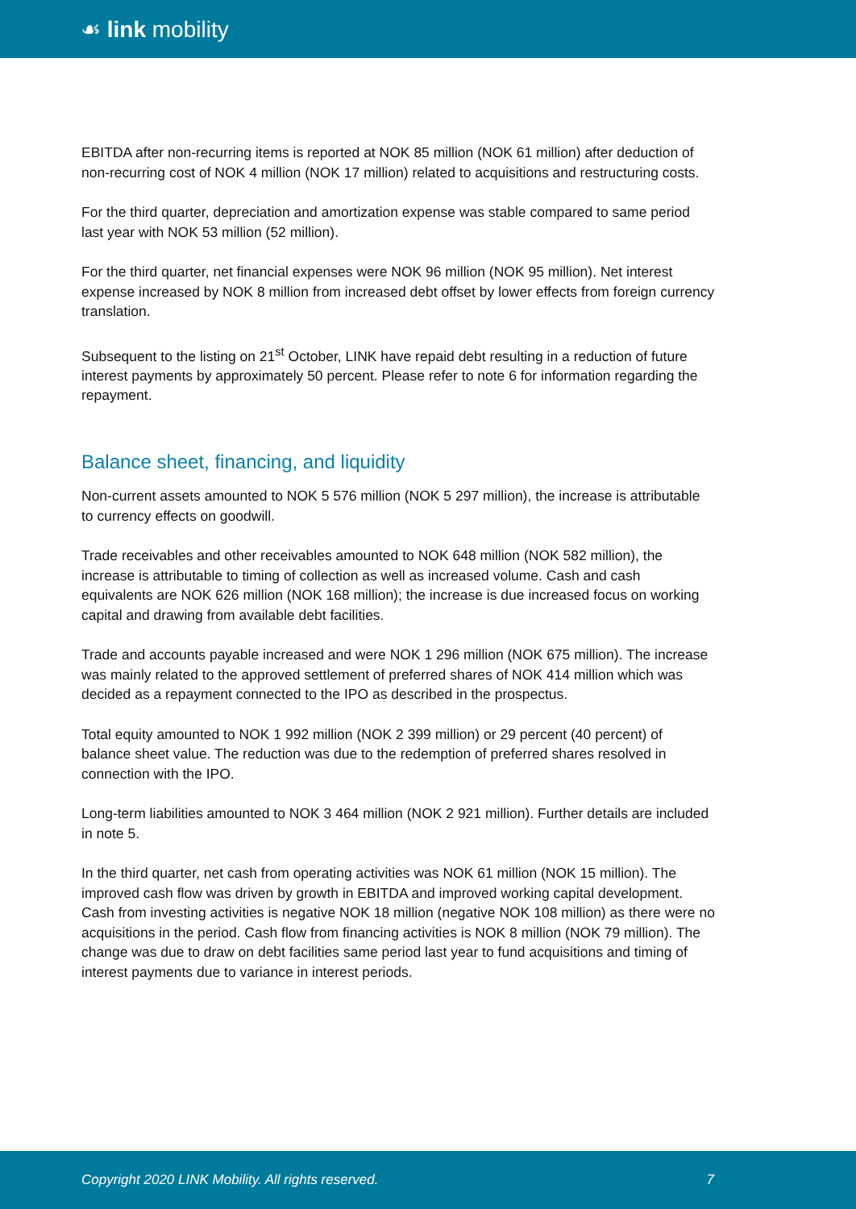☙ link mobility
EBITDA after non-recurring items is reported at NOK 85 million (NOK 61 million) after deduction of non-recurring cost of NOK 4 million (NOK 17 million) related to acquisitions and restructuring costs.
For the third quarter, depreciation and amortization expense was stable compared to same period last year with NOK 53 million (52 million).
For the third quarter, net financial expenses were NOK 96 million (NOK 95 million). Net interest expense increased by NOK 8 million from increased debt offset by lower effects from foreign currency translation.
Subsequent to the listing on 21<sup>st</sup> October, LINK have repaid debt resulting in a reduction of future interest payments by approximately 50 percent. Please refer to note 6 for information regarding the repayment.
Balance sheet, financing, and liquidity
Non-current assets amounted to NOK 5 576 million (NOK 5 297 million), the increase is attributable to currency effects on goodwill.
Trade receivables and other receivables amounted to NOK 648 million (NOK 582 million), the increase is attributable to timing of collection as well as increased volume. Cash and cash equivalents are NOK 626 million (NOK 168 million); the increase is due increased focus on working capital and drawing from available debt facilities.
Trade and accounts payable increased and were NOK 1 296 million (NOK 675 million). The increase was mainly related to the approved settlement of preferred shares of NOK 414 million which was decided as a repayment connected to the IPO as described in the prospectus.
Total equity amounted to NOK 1 992 million (NOK 2 399 million) or 29 percent (40 percent) of balance sheet value. The reduction was due to the redemption of preferred shares resolved in connection with the IPO.
Long-term liabilities amounted to NOK 3 464 million (NOK 2 921 million). Further details are included in note 5.
In the third quarter, net cash from operating activities was NOK 61 million (NOK 15 million). The improved cash flow was driven by growth in EBITDA and improved working capital development. Cash from investing activities is negative NOK 18 million (negative NOK 108 million) as there were no acquisitions in the period. Cash flow from financing activities is NOK 8 million (NOK 79 million). The change was due to draw on debt facilities same period last year to fund acquisitions and timing of interest payments due to variance in interest periods.
Copyright 2020 LINK Mobility. All rights reserved. 7